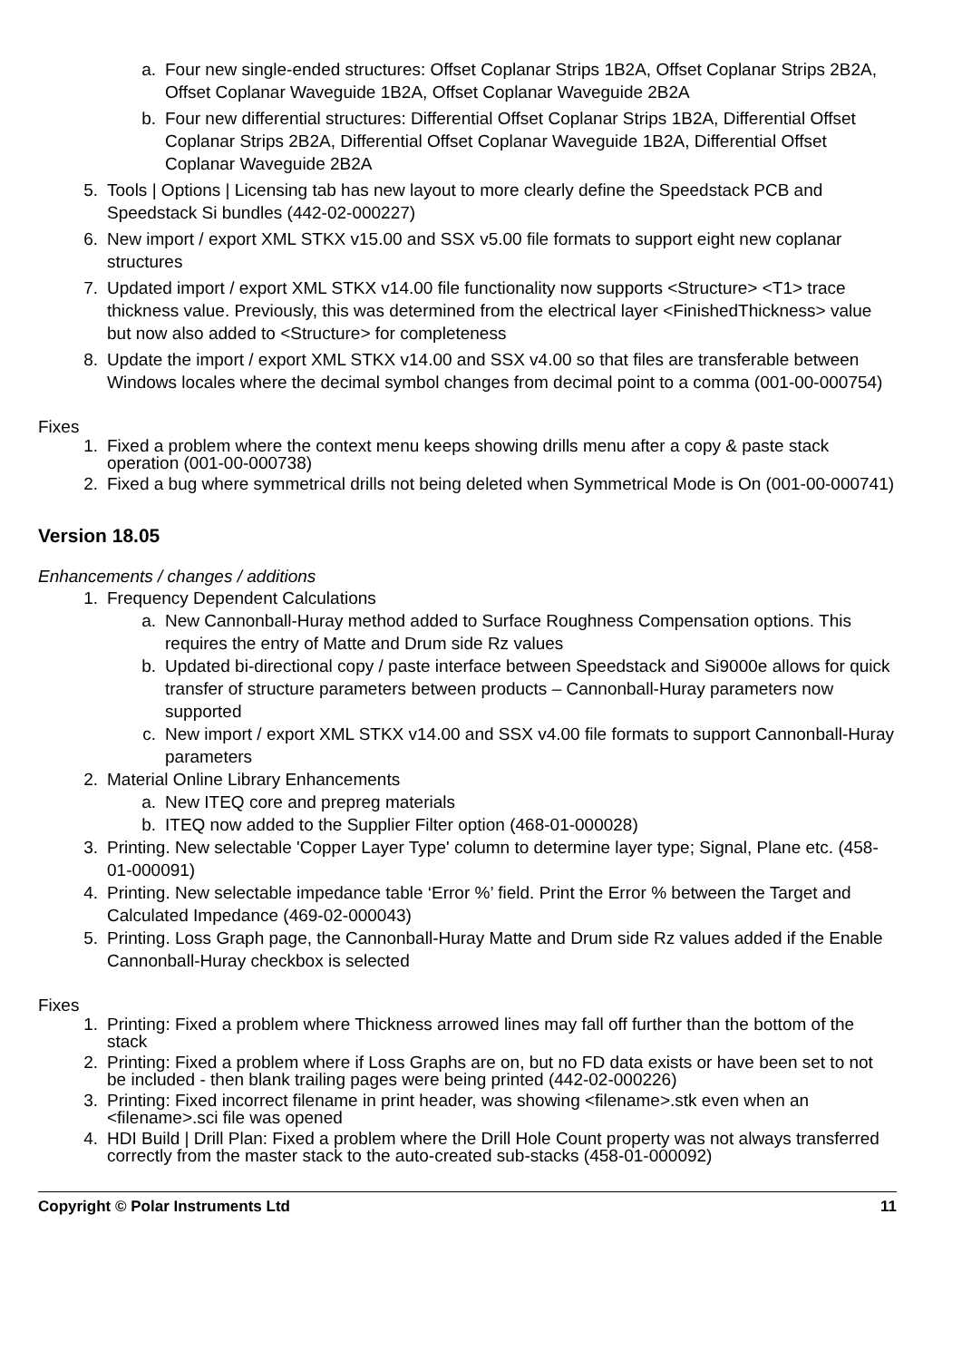a. Four new single-ended structures: Offset Coplanar Strips 1B2A, Offset Coplanar Strips 2B2A, Offset Coplanar Waveguide 1B2A, Offset Coplanar Waveguide 2B2A
b. Four new differential structures: Differential Offset Coplanar Strips 1B2A, Differential Offset Coplanar Strips 2B2A, Differential Offset Coplanar Waveguide 1B2A, Differential Offset Coplanar Waveguide 2B2A
5. Tools | Options | Licensing tab has new layout to more clearly define the Speedstack PCB and Speedstack Si bundles (442-02-000227)
6. New import / export XML STKX v15.00 and SSX v5.00 file formats to support eight new coplanar structures
7. Updated import / export XML STKX v14.00 file functionality now supports <Structure> <T1> trace thickness value. Previously, this was determined from the electrical layer <FinishedThickness> value but now also added to <Structure> for completeness
8. Update the import / export XML STKX v14.00 and SSX v4.00 so that files are transferable between Windows locales where the decimal symbol changes from decimal point to a comma (001-00-000754)
Fixes
1. Fixed a problem where the context menu keeps showing drills menu after a copy & paste stack operation (001-00-000738)
2. Fixed a bug where symmetrical drills not being deleted when Symmetrical Mode is On (001-00-000741)
Version 18.05
Enhancements / changes / additions
1. Frequency Dependent Calculations
a. New Cannonball-Huray method added to Surface Roughness Compensation options. This requires the entry of Matte and Drum side Rz values
b. Updated bi-directional copy / paste interface between Speedstack and Si9000e allows for quick transfer of structure parameters between products – Cannonball-Huray parameters now supported
c. New import / export XML STKX v14.00 and SSX v4.00 file formats to support Cannonball-Huray parameters
2. Material Online Library Enhancements
a. New ITEQ core and prepreg materials
b. ITEQ now added to the Supplier Filter option (468-01-000028)
3. Printing. New selectable 'Copper Layer Type' column to determine layer type; Signal, Plane etc. (458-01-000091)
4. Printing. New selectable impedance table ‘Error %’ field. Print the Error % between the Target and Calculated Impedance (469-02-000043)
5. Printing. Loss Graph page, the Cannonball-Huray Matte and Drum side Rz values added if the Enable Cannonball-Huray checkbox is selected
Fixes
1. Printing: Fixed a problem where Thickness arrowed lines may fall off further than the bottom of the stack
2. Printing: Fixed a problem where if Loss Graphs are on, but no FD data exists or have been set to not be included - then blank trailing pages were being printed (442-02-000226)
3. Printing: Fixed incorrect filename in print header, was showing <filename>.stk even when an <filename>.sci file was opened
4. HDI Build | Drill Plan: Fixed a problem where the Drill Hole Count property was not always transferred correctly from the master stack to the auto-created sub-stacks (458-01-000092)
Copyright © Polar Instruments Ltd 11